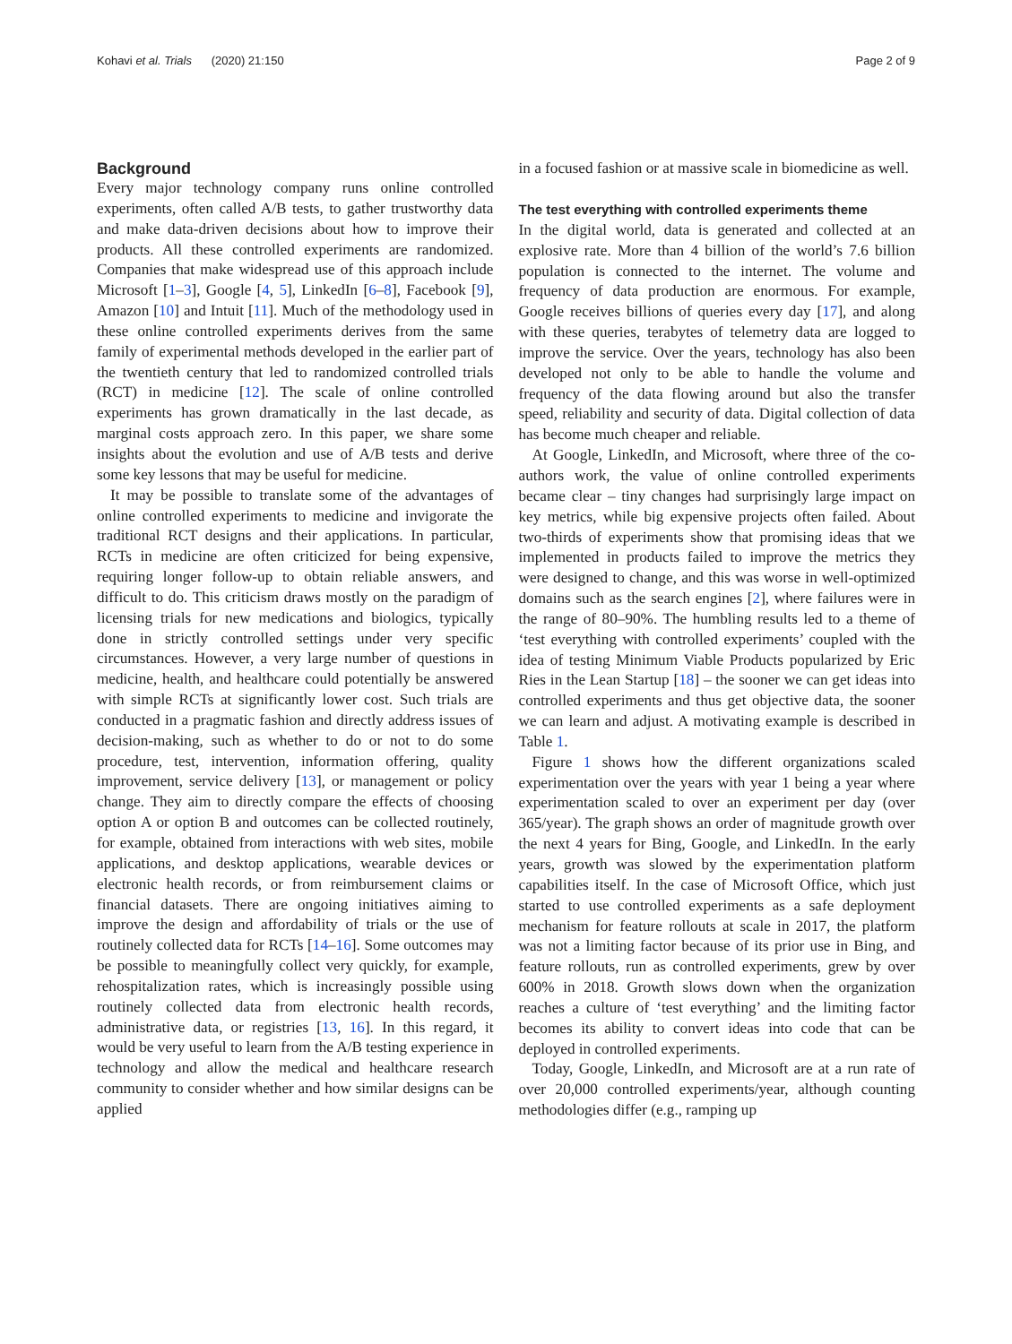Kohavi et al. Trials (2020) 21:150 Page 2 of 9
Background
Every major technology company runs online controlled experiments, often called A/B tests, to gather trustworthy data and make data-driven decisions about how to improve their products. All these controlled experiments are randomized. Companies that make widespread use of this approach include Microsoft [1–3], Google [4, 5], LinkedIn [6–8], Facebook [9], Amazon [10] and Intuit [11]. Much of the methodology used in these online controlled experiments derives from the same family of experimental methods developed in the earlier part of the twentieth century that led to randomized controlled trials (RCT) in medicine [12]. The scale of online controlled experiments has grown dramatically in the last decade, as marginal costs approach zero. In this paper, we share some insights about the evolution and use of A/B tests and derive some key lessons that may be useful for medicine.
It may be possible to translate some of the advantages of online controlled experiments to medicine and invigorate the traditional RCT designs and their applications. In particular, RCTs in medicine are often criticized for being expensive, requiring longer follow-up to obtain reliable answers, and difficult to do. This criticism draws mostly on the paradigm of licensing trials for new medications and biologics, typically done in strictly controlled settings under very specific circumstances. However, a very large number of questions in medicine, health, and healthcare could potentially be answered with simple RCTs at significantly lower cost. Such trials are conducted in a pragmatic fashion and directly address issues of decision-making, such as whether to do or not to do some procedure, test, intervention, information offering, quality improvement, service delivery [13], or management or policy change. They aim to directly compare the effects of choosing option A or option B and outcomes can be collected routinely, for example, obtained from interactions with web sites, mobile applications, and desktop applications, wearable devices or electronic health records, or from reimbursement claims or financial datasets. There are ongoing initiatives aiming to improve the design and affordability of trials or the use of routinely collected data for RCTs [14–16]. Some outcomes may be possible to meaningfully collect very quickly, for example, rehospitalization rates, which is increasingly possible using routinely collected data from electronic health records, administrative data, or registries [13, 16]. In this regard, it would be very useful to learn from the A/B testing experience in technology and allow the medical and healthcare research community to consider whether and how similar designs can be applied
in a focused fashion or at massive scale in biomedicine as well.
The test everything with controlled experiments theme
In the digital world, data is generated and collected at an explosive rate. More than 4 billion of the world’s 7.6 billion population is connected to the internet. The volume and frequency of data production are enormous. For example, Google receives billions of queries every day [17], and along with these queries, terabytes of telemetry data are logged to improve the service. Over the years, technology has also been developed not only to be able to handle the volume and frequency of the data flowing around but also the transfer speed, reliability and security of data. Digital collection of data has become much cheaper and reliable.
At Google, LinkedIn, and Microsoft, where three of the co-authors work, the value of online controlled experiments became clear – tiny changes had surprisingly large impact on key metrics, while big expensive projects often failed. About two-thirds of experiments show that promising ideas that we implemented in products failed to improve the metrics they were designed to change, and this was worse in well-optimized domains such as the search engines [2], where failures were in the range of 80–90%. The humbling results led to a theme of ‘test everything with controlled experiments’ coupled with the idea of testing Minimum Viable Products popularized by Eric Ries in the Lean Startup [18] – the sooner we can get ideas into controlled experiments and thus get objective data, the sooner we can learn and adjust. A motivating example is described in Table 1.
Figure 1 shows how the different organizations scaled experimentation over the years with year 1 being a year where experimentation scaled to over an experiment per day (over 365/year). The graph shows an order of magnitude growth over the next 4 years for Bing, Google, and LinkedIn. In the early years, growth was slowed by the experimentation platform capabilities itself. In the case of Microsoft Office, which just started to use controlled experiments as a safe deployment mechanism for feature rollouts at scale in 2017, the platform was not a limiting factor because of its prior use in Bing, and feature rollouts, run as controlled experiments, grew by over 600% in 2018. Growth slows down when the organization reaches a culture of ‘test everything’ and the limiting factor becomes its ability to convert ideas into code that can be deployed in controlled experiments.
Today, Google, LinkedIn, and Microsoft are at a run rate of over 20,000 controlled experiments/year, although counting methodologies differ (e.g., ramping up